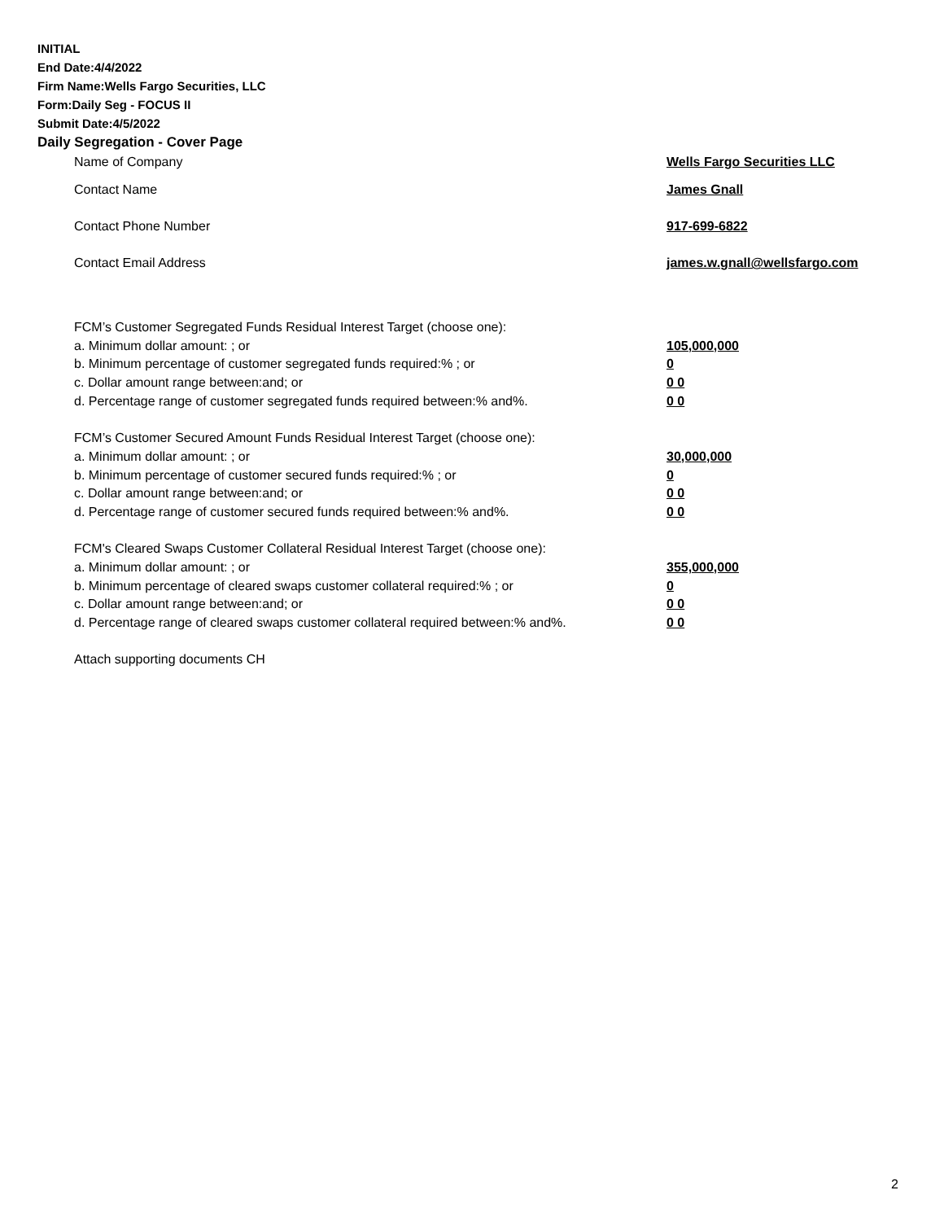INITIAL
End Date:4/4/2022
Firm Name:Wells Fargo Securities, LLC
Form:Daily Seg - FOCUS II
Submit Date:4/5/2022
Daily Segregation - Cover Page
| Name of Company | Wells Fargo Securities LLC |
| Contact Name | James Gnall |
| Contact Phone Number | 917-699-6822 |
| Contact Email Address | james.w.gnall@wellsfargo.com |
| FCM’s Customer Segregated Funds Residual Interest Target (choose one): | |
| a. Minimum dollar amount: ; or | 105,000,000 |
| b. Minimum percentage of customer segregated funds required:% ; or | 0 |
| c. Dollar amount range between:and; or | 0 0 |
| d. Percentage range of customer segregated funds required between:% and%. | 0 0 |
| FCM’s Customer Secured Amount Funds Residual Interest Target (choose one): | |
| a. Minimum dollar amount: ; or | 30,000,000 |
| b. Minimum percentage of customer secured funds required:% ; or | 0 |
| c. Dollar amount range between:and; or | 0 0 |
| d. Percentage range of customer secured funds required between:% and%. | 0 0 |
| FCM's Cleared Swaps Customer Collateral Residual Interest Target (choose one): | |
| a. Minimum dollar amount: ; or | 355,000,000 |
| b. Minimum percentage of cleared swaps customer collateral required:% ; or | 0 |
| c. Dollar amount range between:and; or | 0 0 |
| d. Percentage range of cleared swaps customer collateral required between:% and%. | 0 0 |
| Attach supporting documents CH | |
2